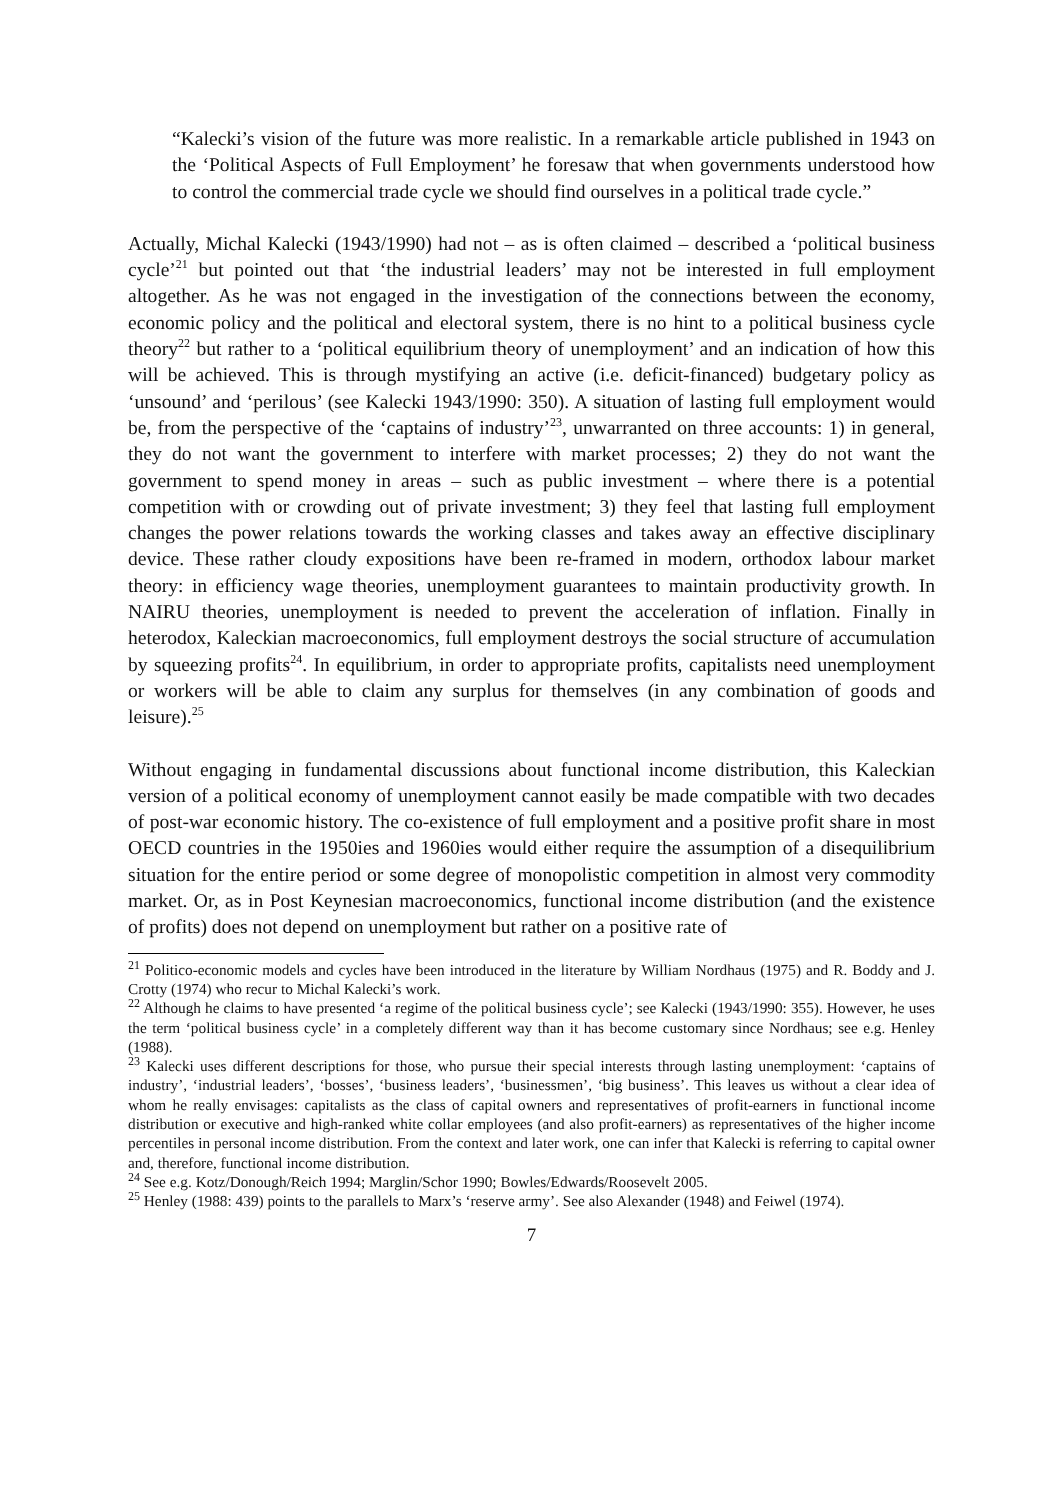“Kalecki’s vision of the future was more realistic. In a remarkable article published in 1943 on the ‘Political Aspects of Full Employment’ he foresaw that when governments understood how to control the commercial trade cycle we should find ourselves in a political trade cycle.”
Actually, Michal Kalecki (1943/1990) had not – as is often claimed – described a ‘political business cycle’<sup>21</sup> but pointed out that ‘the industrial leaders’ may not be interested in full employment altogether. As he was not engaged in the investigation of the connections between the economy, economic policy and the political and electoral system, there is no hint to a political business cycle theory<sup>22</sup> but rather to a ‘political equilibrium theory of unemployment’ and an indication of how this will be achieved. This is through mystifying an active (i.e. deficit-financed) budgetary policy as ‘unsound’ and ‘perilous’ (see Kalecki 1943/1990: 350). A situation of lasting full employment would be, from the perspective of the ‘captains of industry’<sup>23</sup>, unwarranted on three accounts: 1) in general, they do not want the government to interfere with market processes; 2) they do not want the government to spend money in areas – such as public investment – where there is a potential competition with or crowding out of private investment; 3) they feel that lasting full employment changes the power relations towards the working classes and takes away an effective disciplinary device. These rather cloudy expositions have been re-framed in modern, orthodox labour market theory: in efficiency wage theories, unemployment guarantees to maintain productivity growth. In NAIRU theories, unemployment is needed to prevent the acceleration of inflation. Finally in heterodox, Kaleckian macroeconomics, full employment destroys the social structure of accumulation by squeezing profits<sup>24</sup>. In equilibrium, in order to appropriate profits, capitalists need unemployment or workers will be able to claim any surplus for themselves (in any combination of goods and leisure).<sup>25</sup>
Without engaging in fundamental discussions about functional income distribution, this Kaleckian version of a political economy of unemployment cannot easily be made compatible with two decades of post-war economic history. The co-existence of full employment and a positive profit share in most OECD countries in the 1950ies and 1960ies would either require the assumption of a disequilibrium situation for the entire period or some degree of monopolistic competition in almost very commodity market. Or, as in Post Keynesian macroeconomics, functional income distribution (and the existence of profits) does not depend on unemployment but rather on a positive rate of
<sup>21</sup> Politico-economic models and cycles have been introduced in the literature by William Nordhaus (1975) and R. Boddy and J. Crotty (1974) who recur to Michal Kalecki’s work.
<sup>22</sup> Although he claims to have presented ‘a regime of the political business cycle’; see Kalecki (1943/1990: 355). However, he uses the term ‘political business cycle’ in a completely different way than it has become customary since Nordhaus; see e.g. Henley (1988).
<sup>23</sup> Kalecki uses different descriptions for those, who pursue their special interests through lasting unemployment: ‘captains of industry’, ‘industrial leaders’, ‘bosses’, ‘business leaders’, ‘businessmen’, ‘big business’. This leaves us without a clear idea of whom he really envisages: capitalists as the class of capital owners and representatives of profit-earners in functional income distribution or executive and high-ranked white collar employees (and also profit-earners) as representatives of the higher income percentiles in personal income distribution. From the context and later work, one can infer that Kalecki is referring to capital owner and, therefore, functional income distribution.
<sup>24</sup> See e.g. Kotz/Donough/Reich 1994; Marglin/Schor 1990; Bowles/Edwards/Roosevelt 2005.
<sup>25</sup> Henley (1988: 439) points to the parallels to Marx’s ‘reserve army’. See also Alexander (1948) and Feiwel (1974).
7